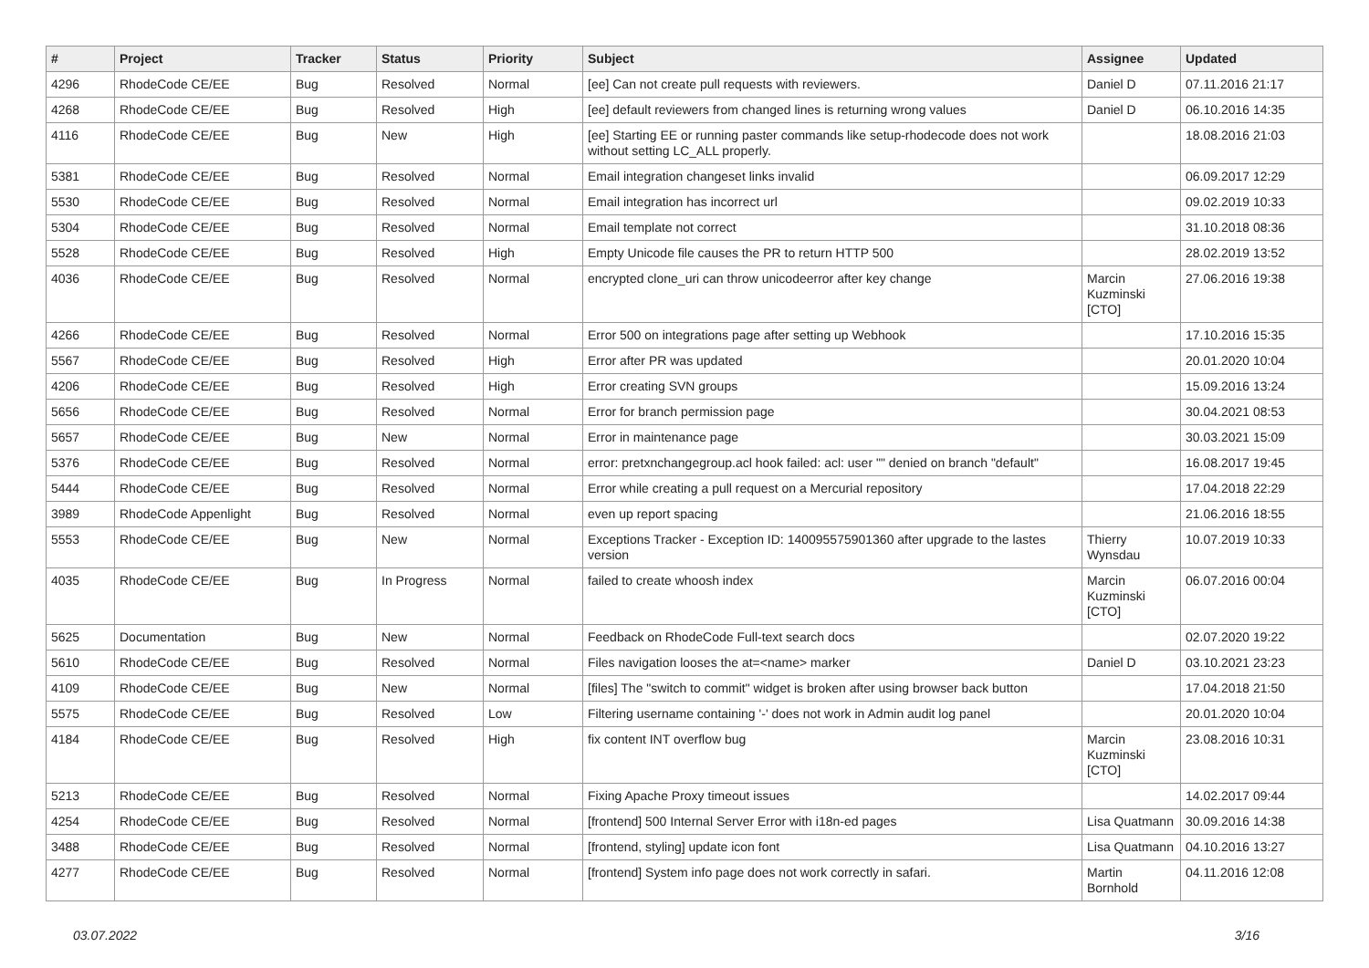| # | Project | Tracker | Status | Priority | Subject | Assignee | Updated |
| --- | --- | --- | --- | --- | --- | --- | --- |
| 4296 | RhodeCode CE/EE | Bug | Resolved | Normal | [ee] Can not create pull requests with reviewers. | Daniel D | 07.11.2016 21:17 |
| 4268 | RhodeCode CE/EE | Bug | Resolved | High | [ee] default reviewers from changed lines is returning wrong values | Daniel D | 06.10.2016 14:35 |
| 4116 | RhodeCode CE/EE | Bug | New | High | [ee] Starting EE or running paster commands like setup-rhodecode does not work without setting LC_ALL properly. | | 18.08.2016 21:03 |
| 5381 | RhodeCode CE/EE | Bug | Resolved | Normal | Email integration changeset links invalid | | 06.09.2017 12:29 |
| 5530 | RhodeCode CE/EE | Bug | Resolved | Normal | Email integration has incorrect url | | 09.02.2019 10:33 |
| 5304 | RhodeCode CE/EE | Bug | Resolved | Normal | Email template not correct | | 31.10.2018 08:36 |
| 5528 | RhodeCode CE/EE | Bug | Resolved | High | Empty Unicode file causes the PR to return HTTP 500 | | 28.02.2019 13:52 |
| 4036 | RhodeCode CE/EE | Bug | Resolved | Normal | encrypted clone_uri can throw unicodeerror after key change | Marcin Kuzminski [CTO] | 27.06.2016 19:38 |
| 4266 | RhodeCode CE/EE | Bug | Resolved | Normal | Error 500 on integrations page after setting up Webhook | | 17.10.2016 15:35 |
| 5567 | RhodeCode CE/EE | Bug | Resolved | High | Error after PR was updated | | 20.01.2020 10:04 |
| 4206 | RhodeCode CE/EE | Bug | Resolved | High | Error creating SVN groups | | 15.09.2016 13:24 |
| 5656 | RhodeCode CE/EE | Bug | Resolved | Normal | Error for branch permission page | | 30.04.2021 08:53 |
| 5657 | RhodeCode CE/EE | Bug | New | Normal | Error in maintenance page | | 30.03.2021 15:09 |
| 5376 | RhodeCode CE/EE | Bug | Resolved | Normal | error: pretxnchangegroup.acl hook failed: acl: user "" denied on branch "default" | | 16.08.2017 19:45 |
| 5444 | RhodeCode CE/EE | Bug | Resolved | Normal | Error while creating a pull request on a Mercurial repository | | 17.04.2018 22:29 |
| 3989 | RhodeCode Appenlight | Bug | Resolved | Normal | even up report spacing | | 21.06.2016 18:55 |
| 5553 | RhodeCode CE/EE | Bug | New | Normal | Exceptions Tracker - Exception ID: 140095575901360 after upgrade to the lastes version | Thierry Wynsdau | 10.07.2019 10:33 |
| 4035 | RhodeCode CE/EE | Bug | In Progress | Normal | failed to create whoosh index | Marcin Kuzminski [CTO] | 06.07.2016 00:04 |
| 5625 | Documentation | Bug | New | Normal | Feedback on RhodeCode Full-text search docs | | 02.07.2020 19:22 |
| 5610 | RhodeCode CE/EE | Bug | Resolved | Normal | Files navigation looses the at=<name> marker | Daniel D | 03.10.2021 23:23 |
| 4109 | RhodeCode CE/EE | Bug | New | Normal | [files] The "switch to commit" widget is broken after using browser back button | | 17.04.2018 21:50 |
| 5575 | RhodeCode CE/EE | Bug | Resolved | Low | Filtering username containing '-' does not work in Admin audit log panel | | 20.01.2020 10:04 |
| 4184 | RhodeCode CE/EE | Bug | Resolved | High | fix content INT overflow bug | Marcin Kuzminski [CTO] | 23.08.2016 10:31 |
| 5213 | RhodeCode CE/EE | Bug | Resolved | Normal | Fixing Apache Proxy timeout issues | | 14.02.2017 09:44 |
| 4254 | RhodeCode CE/EE | Bug | Resolved | Normal | [frontend] 500 Internal Server Error with i18n-ed pages | Lisa Quatmann | 30.09.2016 14:38 |
| 3488 | RhodeCode CE/EE | Bug | Resolved | Normal | [frontend, styling] update icon font | Lisa Quatmann | 04.10.2016 13:27 |
| 4277 | RhodeCode CE/EE | Bug | Resolved | Normal | [frontend] System info page does not work correctly in safari. | Martin Bornhold | 04.11.2016 12:08 |
03.07.2022 3/16